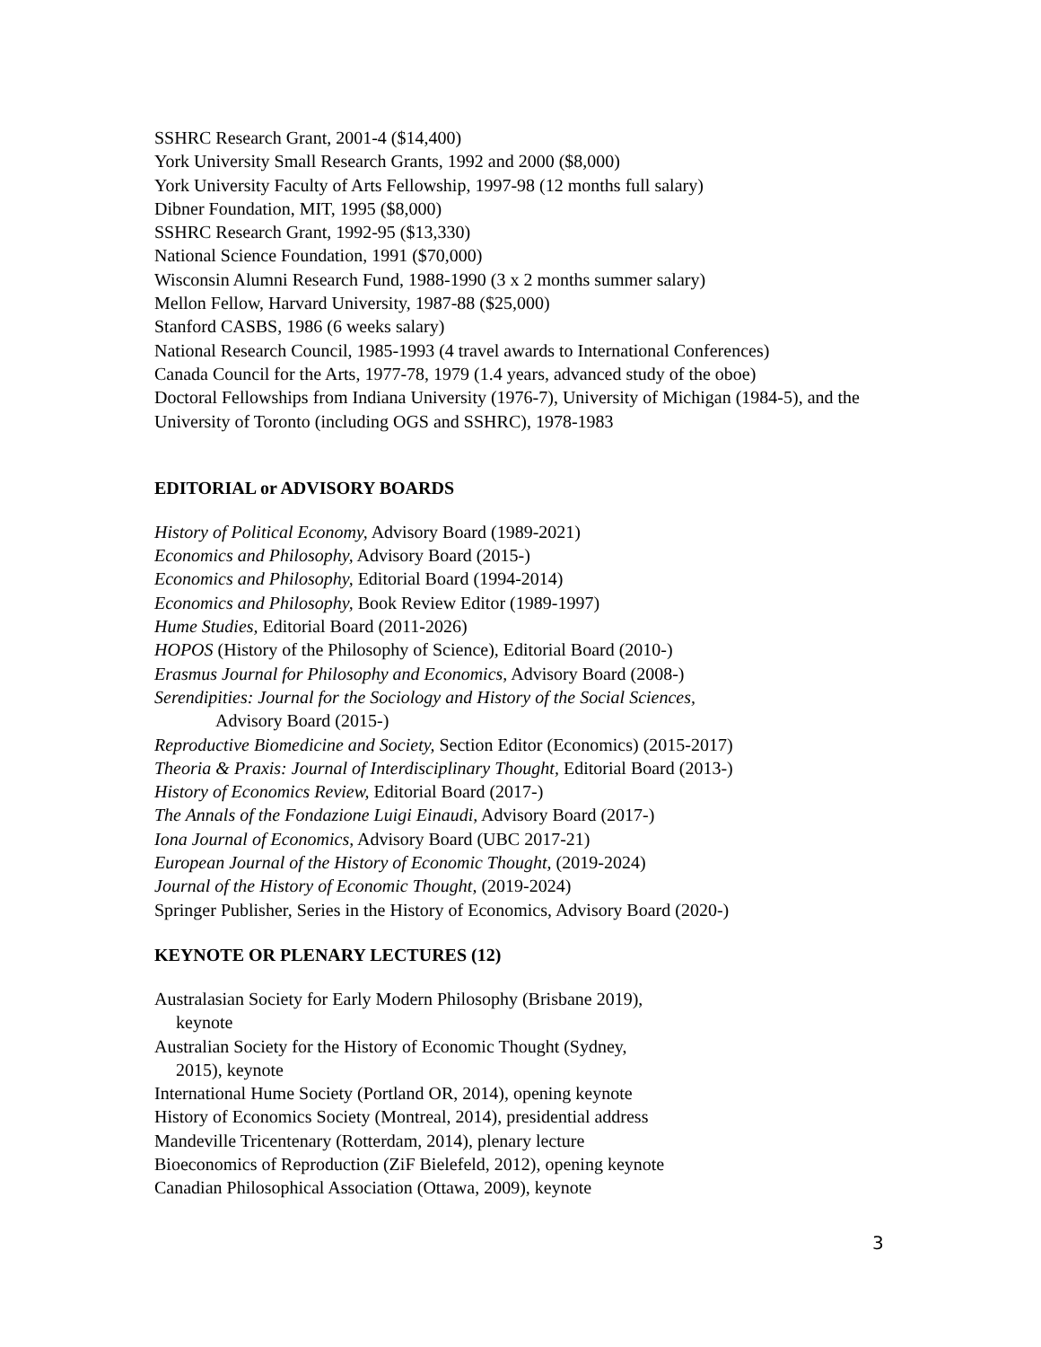SSHRC Research Grant, 2001-4 ($14,400)
York University Small Research Grants, 1992 and 2000 ($8,000)
York University Faculty of Arts Fellowship, 1997-98 (12 months full salary)
Dibner Foundation, MIT, 1995 ($8,000)
SSHRC Research Grant, 1992-95 ($13,330)
National Science Foundation, 1991 ($70,000)
Wisconsin Alumni Research Fund, 1988-1990 (3 x 2 months summer salary)
Mellon Fellow, Harvard University, 1987-88 ($25,000)
Stanford CASBS, 1986 (6 weeks salary)
National Research Council, 1985-1993 (4 travel awards to International Conferences)
Canada Council for the Arts, 1977-78, 1979 (1.4 years, advanced study of the oboe)
Doctoral Fellowships from Indiana University (1976-7), University of Michigan (1984-5), and the University of Toronto (including OGS and SSHRC), 1978-1983
EDITORIAL or ADVISORY BOARDS
History of Political Economy, Advisory Board (1989-2021)
Economics and Philosophy, Advisory Board (2015-)
Economics and Philosophy, Editorial Board (1994-2014)
Economics and Philosophy, Book Review Editor (1989-1997)
Hume Studies, Editorial Board (2011-2026)
HOPOS (History of the Philosophy of Science), Editorial Board (2010-)
Erasmus Journal for Philosophy and Economics, Advisory Board (2008-)
Serendipities: Journal for the Sociology and History of the Social Sciences,
Advisory Board (2015-)
Reproductive Biomedicine and Society, Section Editor (Economics) (2015-2017)
Theoria & Praxis: Journal of Interdisciplinary Thought, Editorial Board (2013-)
History of Economics Review, Editorial Board (2017-)
The Annals of the Fondazione Luigi Einaudi, Advisory Board (2017-)
Iona Journal of Economics, Advisory Board (UBC 2017-21)
European Journal of the History of Economic Thought, (2019-2024)
Journal of the History of Economic Thought, (2019-2024)
Springer Publisher, Series in the History of Economics, Advisory Board (2020-)
KEYNOTE OR PLENARY LECTURES (12)
Australasian Society for Early Modern Philosophy (Brisbane 2019),
keynote
Australian Society for the History of Economic Thought (Sydney,
2015), keynote
International Hume Society (Portland OR, 2014), opening keynote
History of Economics Society (Montreal, 2014), presidential address
Mandeville Tricentenary (Rotterdam, 2014), plenary lecture
Bioeconomics of Reproduction (ZiF Bielefeld, 2012), opening keynote
Canadian Philosophical Association (Ottawa, 2009), keynote
3